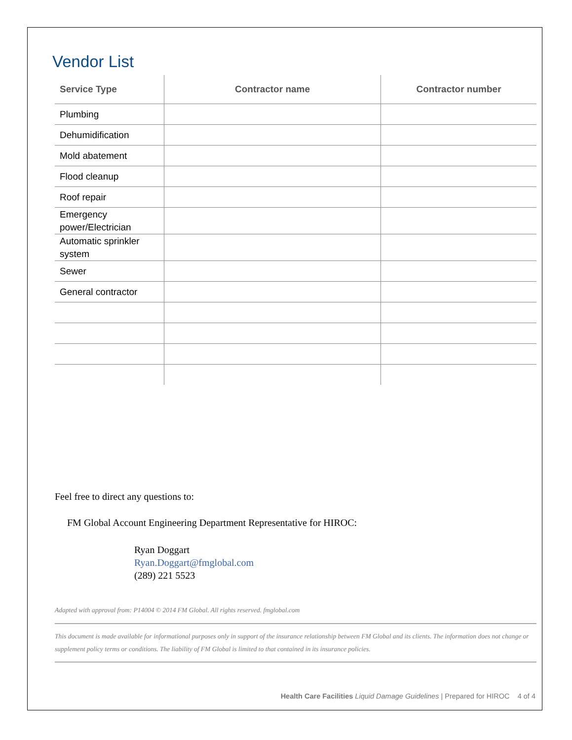Vendor List
| Service Type | Contractor name | Contractor number |
| --- | --- | --- |
| Plumbing | | |
| Dehumidification | | |
| Mold abatement | | |
| Flood cleanup | | |
| Roof repair | | |
| Emergency power/Electrician | | |
| Automatic sprinkler system | | |
| Sewer | | |
| General contractor | | |
Feel free to direct any questions to:
FM Global Account Engineering Department Representative for HIROC:
Ryan Doggart
Ryan.Doggart@fmglobal.com
(289) 221 5523
Adapted with approval from: P14004 © 2014 FM Global. All rights reserved. fmglobal.com
This document is made available for informational purposes only in support of the insurance relationship between FM Global and its clients. The information does not change or supplement policy terms or conditions. The liability of FM Global is limited to that contained in its insurance policies.
Health Care Facilities Liquid Damage Guidelines | Prepared for HIROC 4 of 4